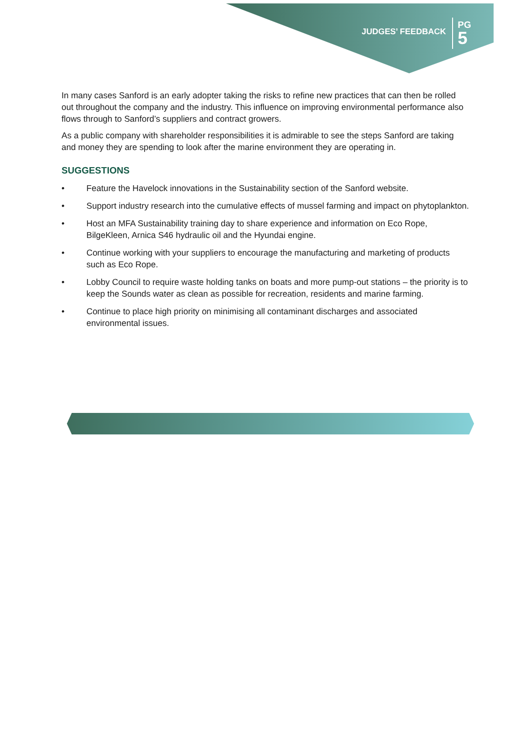JUDGES’ FEEDBACK
PG
5
In many cases Sanford is an early adopter taking the risks to refine new practices that can then be rolled out throughout the company and the industry. This influence on improving environmental performance also flows through to Sanford’s suppliers and contract growers.
As a public company with shareholder responsibilities it is admirable to see the steps Sanford are taking and money they are spending to look after the marine environment they are operating in.
SUGGESTIONS
• Feature the Havelock innovations in the Sustainability section of the Sanford website.
• Support industry research into the cumulative effects of mussel farming and impact on phytoplankton.
• Host an MFA Sustainability training day to share experience and information on Eco Rope, BilgeKleen, Arnica S46 hydraulic oil and the Hyundai engine.
• Continue working with your suppliers to encourage the manufacturing and marketing of products such as Eco Rope.
• Lobby Council to require waste holding tanks on boats and more pump-out stations – the priority is to keep the Sounds water as clean as possible for recreation, residents and marine farming.
• Continue to place high priority on minimising all contaminant discharges and associated environmental issues.